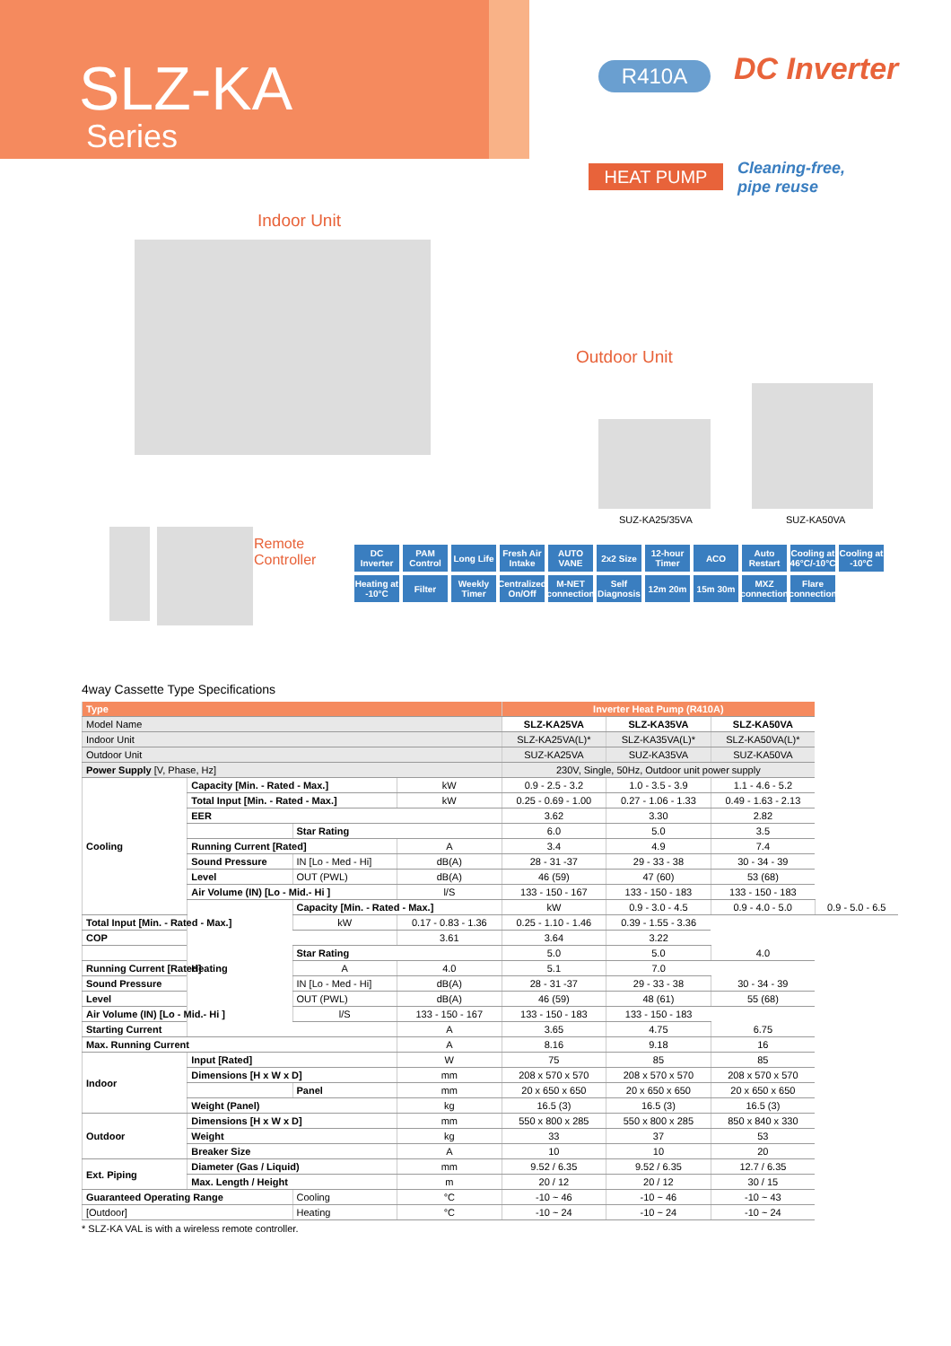SLZ-KA
Series
Indoor Unit
Outdoor Unit
Remote
Controller
R410A DC Inverter
HEAT PUMP
Cleaning-free,
pipe reuse
SUZ-KA25/35VA SUZ-KA50VA
DC Inverter PAM Control Long Life Fresh Air Intake AUTO VANE 2x2 Size 12-hour Timer ACO Auto Restart Cooling at 46°C/-10°C Cooling at -10°C Heating at -10°C Filter Weekly Timer Centralized On/Off M-NET connection Self Diagnosis 12m 20m 15m 30m MXZ connection Flare connection
4way Cassette Type Specifications
| Type | | | | Inverter Heat Pump (R410A) | | | |
| --- | --- | --- | --- | --- | --- | --- | --- |
| Model Name | | | | SLZ-KA25VA | SLZ-KA35VA | SLZ-KA50VA | |
| Indoor Unit | | | | SLZ-KA25VA(L)* | SLZ-KA35VA(L)* | SLZ-KA50VA(L)* | |
| Outdoor Unit | | | | SUZ-KA25VA | SUZ-KA35VA | SUZ-KA50VA | |
| Power Supply [V, Phase, Hz] | | | | 230V, Single, 50Hz, Outdoor unit power supply | | | |
| Cooling | Capacity [Min. - Rated - Max.] | | kW | 0.9 - 2.5 - 3.2 | 1.0 - 3.5 - 3.9 | 1.1 - 4.6 - 5.2 | |
| | Total Input [Min. - Rated - Max.] | | kW | 0.25 - 0.69 - 1.00 | 0.27 - 1.06 - 1.33 | 0.49 - 1.63 - 2.13 | |
| | EER | | | 3.62 | 3.30 | 2.82 | |
| | | Star Rating | | 6.0 | 5.0 | 3.5 | |
| | Running Current [Rated] | | A | 3.4 | 4.9 | 7.4 | |
| | Sound Pressure | IN [Lo - Med - Hi] | dB(A) | 28 - 31 -37 | 29 - 33 - 38 | 30 - 34 - 39 | |
| | Level | OUT (PWL) | dB(A) | 46 (59) | 47 (60) | 53 (68) | |
| | Air Volume (IN) [Lo - Mid.- Hi ] | | l/S | 133 - 150 - 167 | 133 - 150 - 183 | 133 - 150 - 183 | |
| | Heating | Capacity [Min. - Rated - Max.] | | kW | 0.9 - 3.0 - 4.5 | 0.9 - 4.0 - 5.0 | 0.9 - 5.0 - 6.5 |
| Total Input [Min. - Rated - Max.] | | kW | 0.17 - 0.83 - 1.36 | 0.25 - 1.10 - 1.46 | 0.39 - 1.55 - 3.36 | | |
| COP | | | 3.61 | 3.64 | 3.22 | | |
| | | Star Rating | | 5.0 | 5.0 | 4.0 | |
| Running Current [Rated] | | A | 4.0 | 5.1 | 7.0 | | |
| Sound Pressure | | IN [Lo - Med - Hi] | dB(A) | 28 - 31 -37 | 29 - 33 - 38 | 30 - 34 - 39 | |
| Level | | OUT (PWL) | dB(A) | 46 (59) | 48 (61) | 55 (68) | |
| Air Volume (IN) [Lo - Mid.- Hi ] | | l/S | 133 - 150 - 167 | 133 - 150 - 183 | 133 - 150 - 183 | | |
| Starting Current | | | A | 3.65 | 4.75 | 6.75 | |
| Max. Running Current | | | A | 8.16 | 9.18 | 16 | |
| Indoor | Input [Rated] | | W | 75 | 85 | 85 | |
| | Dimensions [H x W x D] | | mm | 208 x 570 x 570 | 208 x 570 x 570 | 208 x 570 x 570 | |
| | | Panel | mm | 20 x 650 x 650 | 20 x 650 x 650 | 20 x 650 x 650 | |
| | Weight (Panel) | | kg | 16.5 (3) | 16.5 (3) | 16.5 (3) | |
| Outdoor | Dimensions [H x W x D] | | mm | 550 x 800 x 285 | 550 x 800 x 285 | 850 x 840 x 330 | |
| | Weight | | kg | 33 | 37 | 53 | |
| | Breaker Size | | A | 10 | 10 | 20 | |
| Ext. Piping | Diameter (Gas / Liquid) | | mm | 9.52 / 6.35 | 9.52 / 6.35 | 12.7 / 6.35 | |
| | Max. Length / Height | | m | 20 / 12 | 20 / 12 | 30 / 15 | |
| Guaranteed Operating Range | | Cooling | °C | -10 ~ 46 | -10 ~ 46 | -10 ~ 43 | |
| [Outdoor] | | Heating | °C | -10 ~ 24 | -10 ~ 24 | -10 ~ 24 | |
* SLZ-KA VAL is with a wireless remote controller.